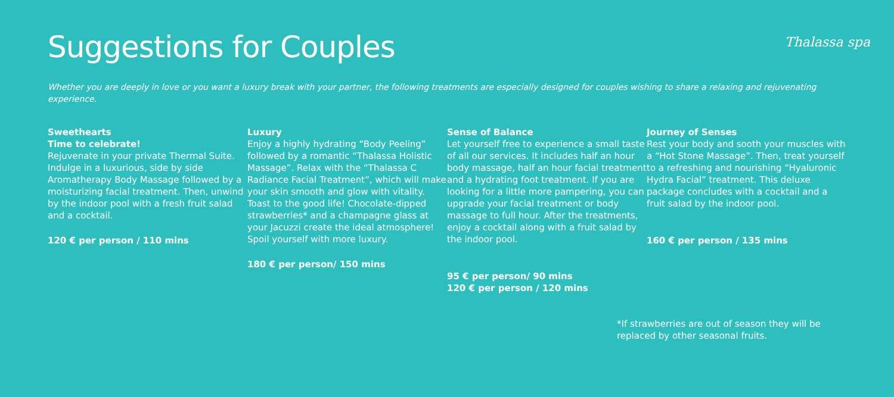Suggestions for Couples
Thalassa spa
Whether you are deeply in love or you want a luxury break with your partner, the following treatments are especially designed for couples wishing to share a relaxing and rejuvenating experience.
Sweethearts
Time to celebrate!
Rejuvenate in your private Thermal Suite. Indulge in a luxurious, side by side Aromatherapy Body Massage followed by a moisturizing facial treatment. Then, unwind by the indoor pool with a fresh fruit salad and a cocktail.
120 € per person / 110 mins
Luxury
Enjoy a highly hydrating “Body Peeling” followed by a romantic “Thalassa Holistic Massage”. Relax with the “Thalassa C Radiance Facial Treatment”, which will make your skin smooth and glow with vitality. Toast to the good life! Chocolate-dipped strawberries* and a champagne glass at your Jacuzzi create the ideal atmosphere! Spoil yourself with more luxury.
180 € per person/ 150 mins
Sense of Balance
Let yourself free to experience a small taste of all our services. It includes half an hour body massage, half an hour facial treatment and a hydrating foot treatment. If you are looking for a little more pampering, you can upgrade your facial treatment or body massage to full hour. After the treatments, enjoy a cocktail along with a fruit salad by the indoor pool.
95 € per person/ 90 mins
120 € per person / 120 mins
Journey of Senses
Rest your body and sooth your muscles with a “Hot Stone Massage”. Then, treat yourself to a refreshing and nourishing “Hyaluronic Hydra Facial” treatment. This deluxe package concludes with a cocktail and a fruit salad by the indoor pool.
160 € per person / 135 mins
*If strawberries are out of season they will be replaced by other seasonal fruits.